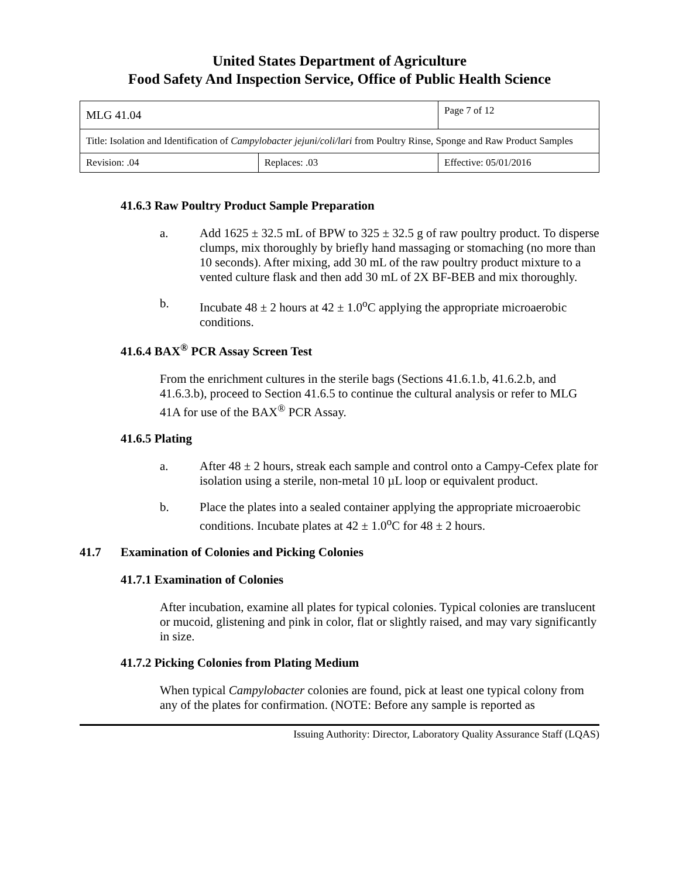United States Department of Agriculture
Food Safety And Inspection Service, Office of Public Health Science
| MLG 41.04 | | Page 7 of 12 |
| Title: Isolation and Identification of Campylobacter jejuni/coli/lari from Poultry Rinse, Sponge and Raw Product Samples | | |
| Revision: .04 | Replaces: .03 | Effective: 05/01/2016 |
41.6.3 Raw Poultry Product Sample Preparation
a. Add 1625 ± 32.5 mL of BPW to 325 ± 32.5 g of raw poultry product. To disperse clumps, mix thoroughly by briefly hand massaging or stomaching (no more than 10 seconds). After mixing, add 30 mL of the raw poultry product mixture to a vented culture flask and then add 30 mL of 2X BF-BEB and mix thoroughly.
b. Incubate 48 ± 2 hours at 42 ± 1.0<sup>o</sup>C applying the appropriate microaerobic conditions.
41.6.4 BAX<sup>®</sup> PCR Assay Screen Test
From the enrichment cultures in the sterile bags (Sections 41.6.1.b, 41.6.2.b, and 41.6.3.b), proceed to Section 41.6.5 to continue the cultural analysis or refer to MLG 41A for use of the BAX<sup>®</sup> PCR Assay.
41.6.5 Plating
a. After 48 ± 2 hours, streak each sample and control onto a Campy-Cefex plate for isolation using a sterile, non-metal 10 µL loop or equivalent product.
b. Place the plates into a sealed container applying the appropriate microaerobic conditions. Incubate plates at 42 ± 1.0<sup>o</sup>C for 48 ± 2 hours.
41.7 Examination of Colonies and Picking Colonies
41.7.1 Examination of Colonies
After incubation, examine all plates for typical colonies. Typical colonies are translucent or mucoid, glistening and pink in color, flat or slightly raised, and may vary significantly in size.
41.7.2 Picking Colonies from Plating Medium
When typical Campylobacter colonies are found, pick at least one typical colony from any of the plates for confirmation. (NOTE: Before any sample is reported as
Issuing Authority: Director, Laboratory Quality Assurance Staff (LQAS)